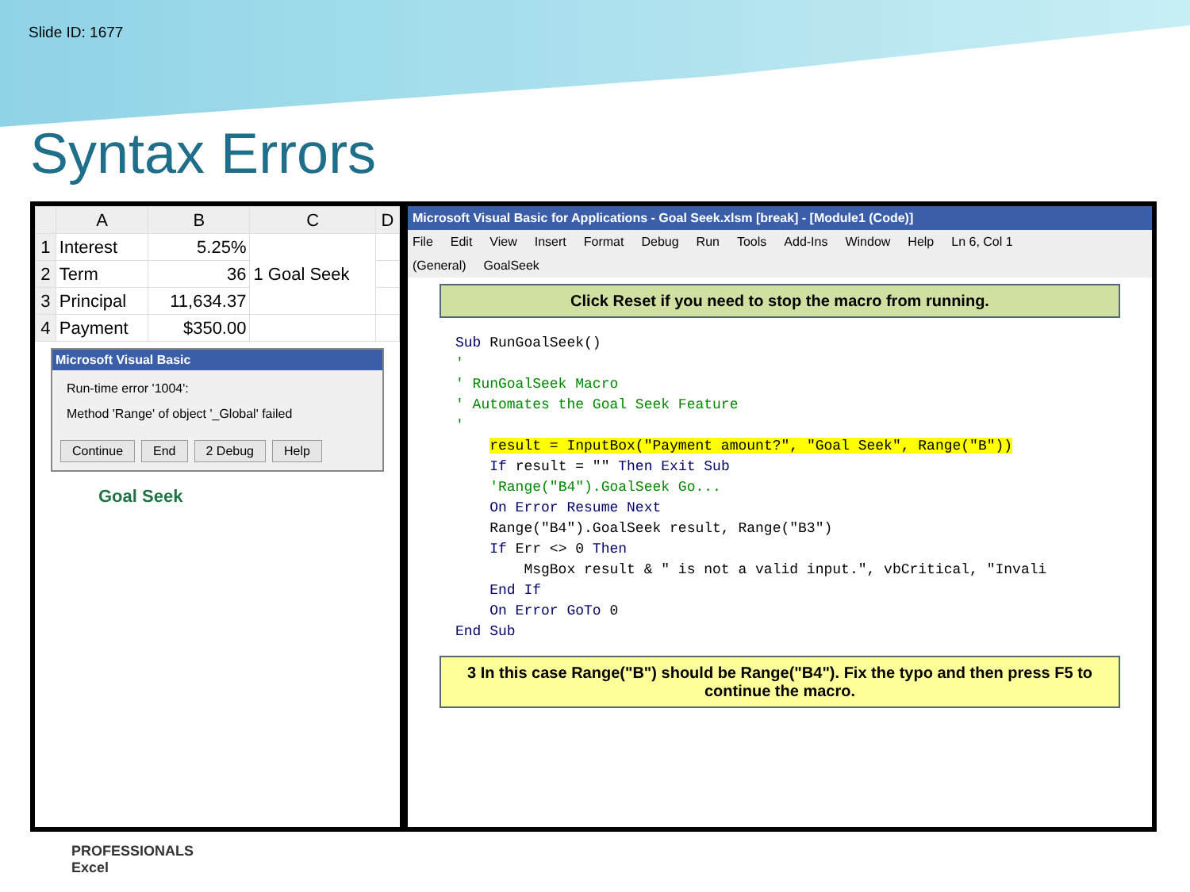Slide ID: 1677
Syntax Errors
| | A | B | C | D |
| --- | --- | --- | --- | --- |
| 1 | Interest | 5.25% | 1 Goal Seek | |
| 2 | Term | 36 | | |
| 3 | Principal | 11,634.37 | | |
| 4 | Payment | $350.00 | | |
Microsoft Visual Basic
Run-time error '1004':
Method 'Range' of object '_Global' failed
Continue End 2 Debug Help
Goal Seek
Microsoft Visual Basic for Applications - Goal Seek.xlsm [break] - [Module1 (Code)]
File Edit View Insert Format Debug Run Tools Add-Ins Window Help Ln 6, Col 1
(General) GoalSeek
Click Reset if you need to stop the macro from running.
Sub RunGoalSeek() ' ' RunGoalSeek Macro ' Automates the Goal Seek Feature ' result = InputBox("Payment amount?", "Goal Seek", Range("B")) If result = "" Then Exit Sub 'Range("B4").GoalSeek Go... On Error Resume Next Range("B4").GoalSeek result, Range("B3") If Err <> 0 Then MsgBox result & " is not a valid input.", vbCritical, "Invali End If On Error GoTo 0 End Sub
3 In this case Range("B") should be Range("B4"). Fix the typo and then press F5 to continue the macro.
PROFESSIONALS
Excel